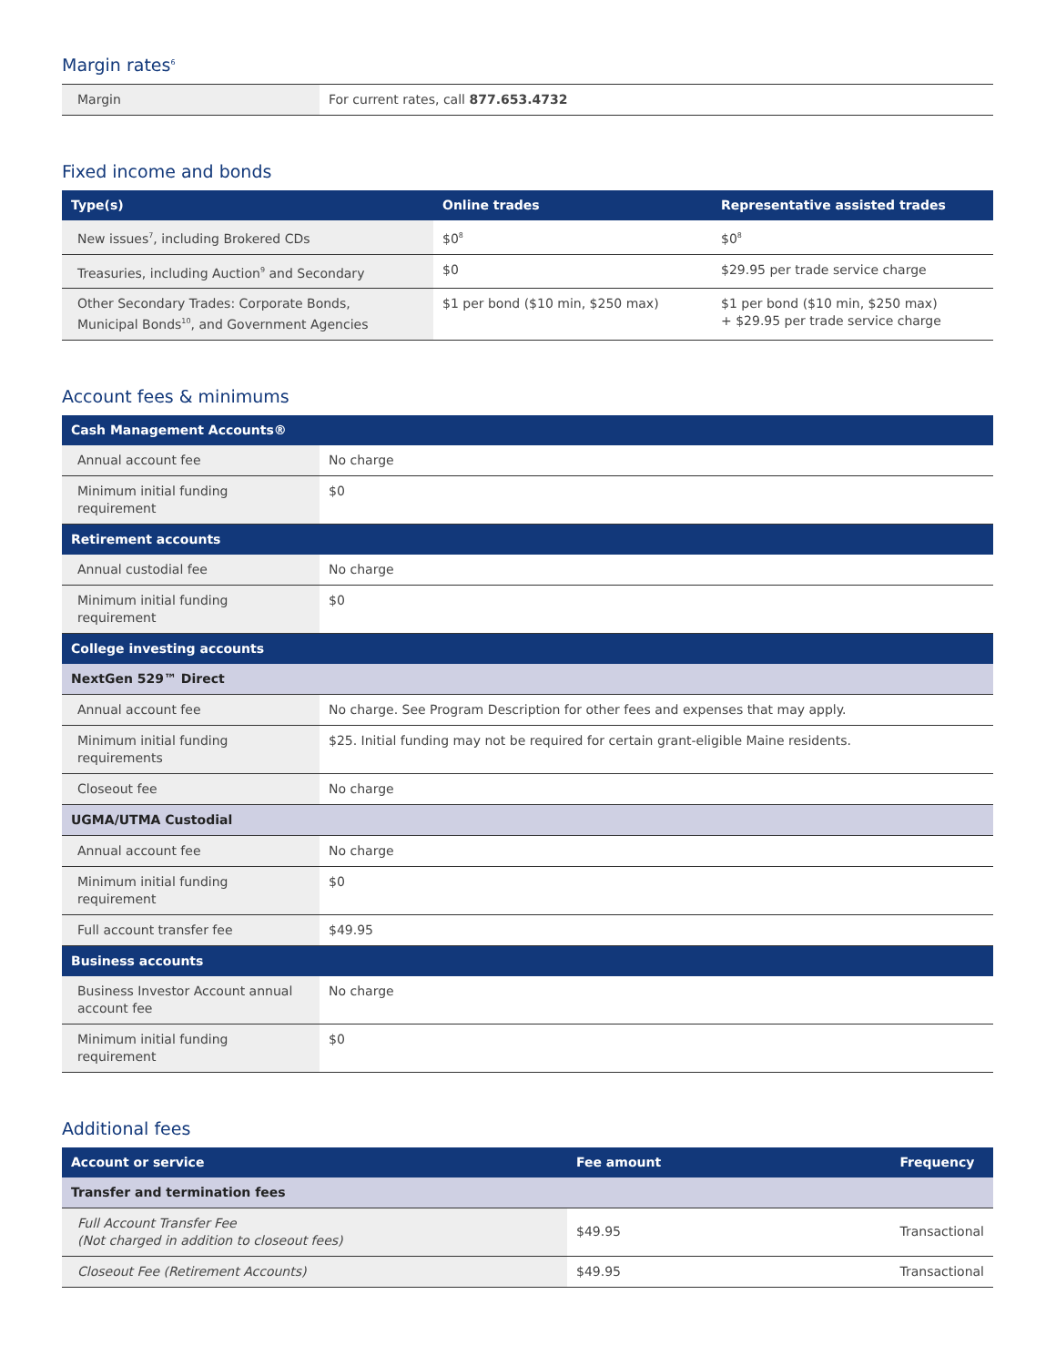Margin rates<sup>6</sup>
| Margin | For current rates, call 877.653.4732 |
Fixed income and bonds
| Type(s) | Online trades | Representative assisted trades |
| --- | --- | --- |
| New issues<sup>7</sup>, including Brokered CDs | $0<sup>8</sup> | $0<sup>8</sup> |
| Treasuries, including Auction<sup>9</sup> and Secondary | $0 | $29.95 per trade service charge |
| Other Secondary Trades: Corporate Bonds, Municipal Bonds<sup>10</sup>, and Government Agencies | $1 per bond ($10 min, $250 max) | $1 per bond ($10 min, $250 max) + $29.95 per trade service charge |
Account fees & minimums
| Cash Management Accounts® | |
| --- | --- |
| Annual account fee | No charge |
| Minimum initial funding requirement | $0 |
| Retirement accounts | |
| Annual custodial fee | No charge |
| Minimum initial funding requirement | $0 |
| College investing accounts | |
| NextGen 529™ Direct | |
| Annual account fee | No charge. See Program Description for other fees and expenses that may apply. |
| Minimum initial funding requirements | $25. Initial funding may not be required for certain grant-eligible Maine residents. |
| Closeout fee | No charge |
| UGMA/UTMA Custodial | |
| Annual account fee | No charge |
| Minimum initial funding requirement | $0 |
| Full account transfer fee | $49.95 |
| Business accounts | |
| Business Investor Account annual account fee | No charge |
| Minimum initial funding requirement | $0 |
Additional fees
| Account or service | Fee amount | Frequency |
| --- | --- | --- |
| Transfer and termination fees | | |
| Full Account Transfer Fee (Not charged in addition to closeout fees) | $49.95 | Transactional |
| Closeout Fee (Retirement Accounts) | $49.95 | Transactional |